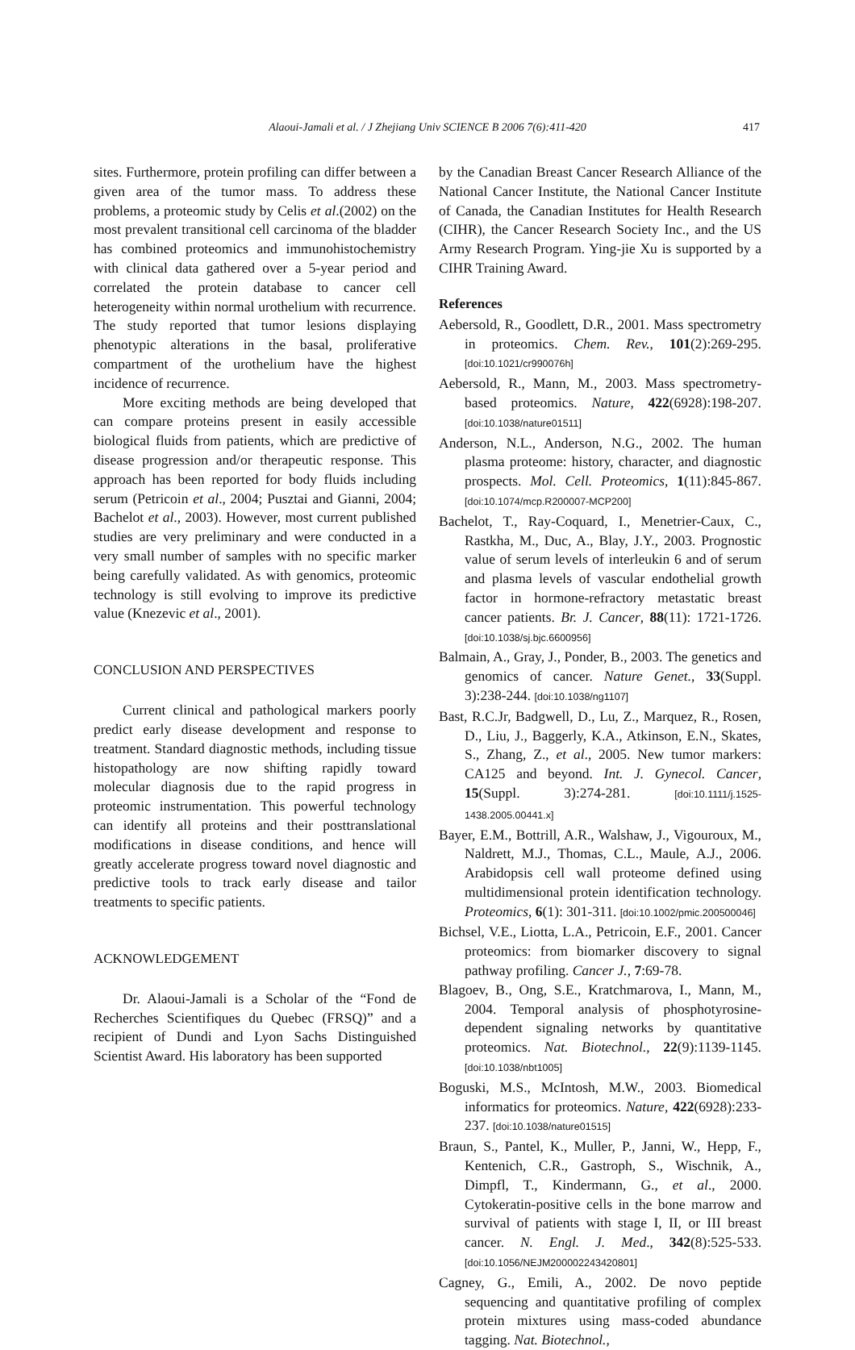Alaoui-Jamali et al. / J Zhejiang Univ SCIENCE B 2006 7(6):411-420 417
sites. Furthermore, protein profiling can differ between a given area of the tumor mass. To address these problems, a proteomic study by Celis et al.(2002) on the most prevalent transitional cell carcinoma of the bladder has combined proteomics and immunohistochemistry with clinical data gathered over a 5-year period and correlated the protein database to cancer cell heterogeneity within normal urothelium with recurrence. The study reported that tumor lesions displaying phenotypic alterations in the basal, proliferative compartment of the urothelium have the highest incidence of recurrence.
More exciting methods are being developed that can compare proteins present in easily accessible biological fluids from patients, which are predictive of disease progression and/or therapeutic response. This approach has been reported for body fluids including serum (Petricoin et al., 2004; Pusztai and Gianni, 2004; Bachelot et al., 2003). However, most current published studies are very preliminary and were conducted in a very small number of samples with no specific marker being carefully validated. As with genomics, proteomic technology is still evolving to improve its predictive value (Knezevic et al., 2001).
CONCLUSION AND PERSPECTIVES
Current clinical and pathological markers poorly predict early disease development and response to treatment. Standard diagnostic methods, including tissue histopathology are now shifting rapidly toward molecular diagnosis due to the rapid progress in proteomic instrumentation. This powerful technology can identify all proteins and their posttranslational modifications in disease conditions, and hence will greatly accelerate progress toward novel diagnostic and predictive tools to track early disease and tailor treatments to specific patients.
ACKNOWLEDGEMENT
Dr. Alaoui-Jamali is a Scholar of the “Fond de Recherches Scientifiques du Quebec (FRSQ)” and a recipient of Dundi and Lyon Sachs Distinguished Scientist Award. His laboratory has been supported
by the Canadian Breast Cancer Research Alliance of the National Cancer Institute, the National Cancer Institute of Canada, the Canadian Institutes for Health Research (CIHR), the Cancer Research Society Inc., and the US Army Research Program. Ying-jie Xu is supported by a CIHR Training Award.
References
Aebersold, R., Goodlett, D.R., 2001. Mass spectrometry in proteomics. Chem. Rev., 101(2):269-295. [doi:10.1021/cr990076h]
Aebersold, R., Mann, M., 2003. Mass spectrometry-based proteomics. Nature, 422(6928):198-207. [doi:10.1038/nature01511]
Anderson, N.L., Anderson, N.G., 2002. The human plasma proteome: history, character, and diagnostic prospects. Mol. Cell. Proteomics, 1(11):845-867. [doi:10.1074/mcp.R200007-MCP200]
Bachelot, T., Ray-Coquard, I., Menetrier-Caux, C., Rastkha, M., Duc, A., Blay, J.Y., 2003. Prognostic value of serum levels of interleukin 6 and of serum and plasma levels of vascular endothelial growth factor in hormone-refractory metastatic breast cancer patients. Br. J. Cancer, 88(11): 1721-1726. [doi:10.1038/sj.bjc.6600956]
Balmain, A., Gray, J., Ponder, B., 2003. The genetics and genomics of cancer. Nature Genet., 33(Suppl. 3):238-244. [doi:10.1038/ng1107]
Bast, R.C.Jr, Badgwell, D., Lu, Z., Marquez, R., Rosen, D., Liu, J., Baggerly, K.A., Atkinson, E.N., Skates, S., Zhang, Z., et al., 2005. New tumor markers: CA125 and beyond. Int. J. Gynecol. Cancer, 15(Suppl. 3):274-281. [doi:10.1111/j.1525-1438.2005.00441.x]
Bayer, E.M., Bottrill, A.R., Walshaw, J., Vigouroux, M., Naldrett, M.J., Thomas, C.L., Maule, A.J., 2006. Arabidopsis cell wall proteome defined using multidimensional protein identification technology. Proteomics, 6(1): 301-311. [doi:10.1002/pmic.200500046]
Bichsel, V.E., Liotta, L.A., Petricoin, E.F., 2001. Cancer proteomics: from biomarker discovery to signal pathway profiling. Cancer J., 7:69-78.
Blagoev, B., Ong, S.E., Kratchmarova, I., Mann, M., 2004. Temporal analysis of phosphotyrosine-dependent signaling networks by quantitative proteomics. Nat. Biotechnol., 22(9):1139-1145. [doi:10.1038/nbt1005]
Boguski, M.S., McIntosh, M.W., 2003. Biomedical informatics for proteomics. Nature, 422(6928):233-237. [doi:10.1038/nature01515]
Braun, S., Pantel, K., Muller, P., Janni, W., Hepp, F., Kentenich, C.R., Gastroph, S., Wischnik, A., Dimpfl, T., Kindermann, G., et al., 2000. Cytokeratin-positive cells in the bone marrow and survival of patients with stage I, II, or III breast cancer. N. Engl. J. Med., 342(8):525-533. [doi:10.1056/NEJM200002243420801]
Cagney, G., Emili, A., 2002. De novo peptide sequencing and quantitative profiling of complex protein mixtures using mass-coded abundance tagging. Nat. Biotechnol.,